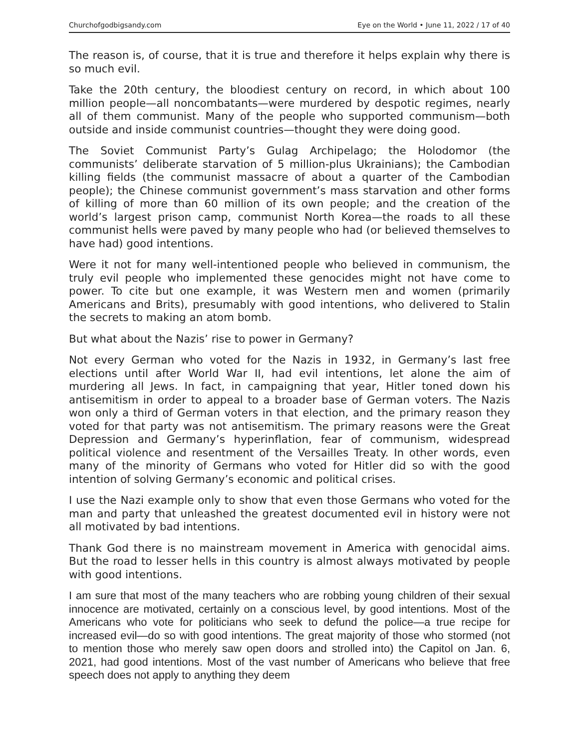Churchofgodbigsandy.com Eye on the World • June 11, 2022 / 17 of 40
The reason is, of course, that it is true and therefore it helps explain why there is so much evil.
Take the 20th century, the bloodiest century on record, in which about 100 million people—all noncombatants—were murdered by despotic regimes, nearly all of them communist. Many of the people who supported communism—both outside and inside communist countries—thought they were doing good.
The Soviet Communist Party’s Gulag Archipelago; the Holodomor (the communists’ deliberate starvation of 5 million-plus Ukrainians); the Cambodian killing fields (the communist massacre of about a quarter of the Cambodian people); the Chinese communist government’s mass starvation and other forms of killing of more than 60 million of its own people; and the creation of the world’s largest prison camp, communist North Korea—the roads to all these communist hells were paved by many people who had (or believed themselves to have had) good intentions.
Were it not for many well-intentioned people who believed in communism, the truly evil people who implemented these genocides might not have come to power. To cite but one example, it was Western men and women (primarily Americans and Brits), presumably with good intentions, who delivered to Stalin the secrets to making an atom bomb.
But what about the Nazis’ rise to power in Germany?
Not every German who voted for the Nazis in 1932, in Germany’s last free elections until after World War II, had evil intentions, let alone the aim of murdering all Jews. In fact, in campaigning that year, Hitler toned down his antisemitism in order to appeal to a broader base of German voters. The Nazis won only a third of German voters in that election, and the primary reason they voted for that party was not antisemitism. The primary reasons were the Great Depression and Germany’s hyperinflation, fear of communism, widespread political violence and resentment of the Versailles Treaty. In other words, even many of the minority of Germans who voted for Hitler did so with the good intention of solving Germany’s economic and political crises.
I use the Nazi example only to show that even those Germans who voted for the man and party that unleashed the greatest documented evil in history were not all motivated by bad intentions.
Thank God there is no mainstream movement in America with genocidal aims. But the road to lesser hells in this country is almost always motivated by people with good intentions.
I am sure that most of the many teachers who are robbing young children of their sexual innocence are motivated, certainly on a conscious level, by good intentions. Most of the Americans who vote for politicians who seek to defund the police—a true recipe for increased evil—do so with good intentions. The great majority of those who stormed (not to mention those who merely saw open doors and strolled into) the Capitol on Jan. 6, 2021, had good intentions. Most of the vast number of Americans who believe that free speech does not apply to anything they deem